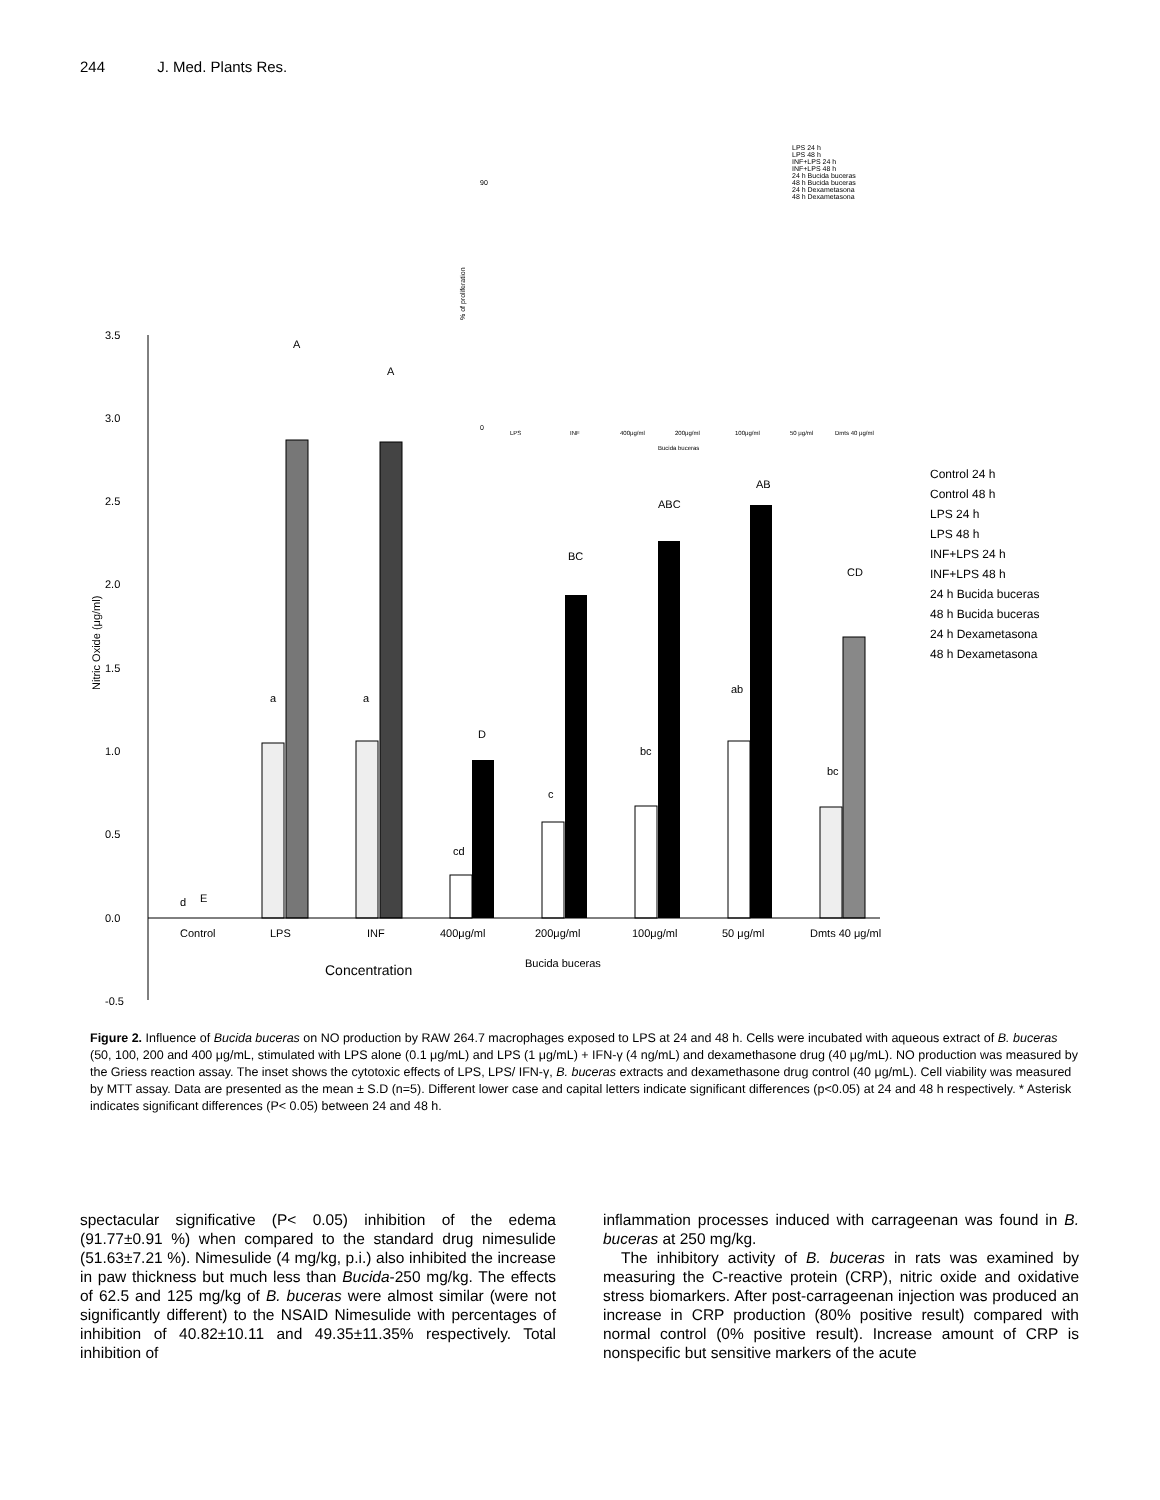244 J. Med. Plants Res.
3.5
3.0
2.5
2.0
1.5
1.0
0.5
0.0
-0.5
Nitric Oxide (μg/ml)
Control
LPS
INF
400μg/ml
200μg/ml
100μg/ml
50 μg/ml
Dmts 40 μg/ml
Bucida buceras
Concentration
d
E
a
A
a
A
cd
D
c
BC
bc
ABC
ab
AB
bc
CD
90
0
% of proliferation
LPS
INF
400μg/ml
200μg/ml
100μg/ml
50 μg/ml
Dmts 40 μg/ml
Bucida buceras
LPS 24 h
LPS 48 h
INF+LPS 24 h
INF+LPS 48 h
24 h Bucida buceras
48 h Bucida buceras
24 h Dexametasona
48 h Dexametasona
Control 24 h
Control 48 h
LPS 24 h
LPS 48 h
INF+LPS 24 h
INF+LPS 48 h
24 h Bucida buceras
48 h Bucida buceras
24 h Dexametasona
48 h Dexametasona
Figure 2. Influence of Bucida buceras on NO production by RAW 264.7 macrophages exposed to LPS at 24 and 48 h. Cells were incubated with aqueous extract of B. buceras (50, 100, 200 and 400 μg/mL, stimulated with LPS alone (0.1 μg/mL) and LPS (1 μg/mL) + IFN-γ (4 ng/mL) and dexamethasone drug (40 μg/mL). NO production was measured by the Griess reaction assay. The inset shows the cytotoxic effects of LPS, LPS/ IFN-γ, B. buceras extracts and dexamethasone drug control (40 μg/mL). Cell viability was measured by MTT assay. Data are presented as the mean ± S.D (n=5). Different lower case and capital letters indicate significant differences (p<0.05) at 24 and 48 h respectively. * Asterisk indicates significant differences (P< 0.05) between 24 and 48 h.
spectacular significative (P< 0.05) inhibition of the edema (91.77±0.91 %) when compared to the standard drug nimesulide (51.63±7.21 %). Nimesulide (4 mg/kg, p.i.) also inhibited the increase in paw thickness but much less than Bucida-250 mg/kg. The effects of 62.5 and 125 mg/kg of B. buceras were almost similar (were not significantly different) to the NSAID Nimesulide with percentages of inhibition of 40.82±10.11 and 49.35±11.35% respectively. Total inhibition of
inflammation processes induced with carrageenan was found in B. buceras at 250 mg/kg.
The inhibitory activity of B. buceras in rats was examined by measuring the C-reactive protein (CRP), nitric oxide and oxidative stress biomarkers. After post-carrageenan injection was produced an increase in CRP production (80% positive result) compared with normal control (0% positive result). Increase amount of CRP is nonspecific but sensitive markers of the acute